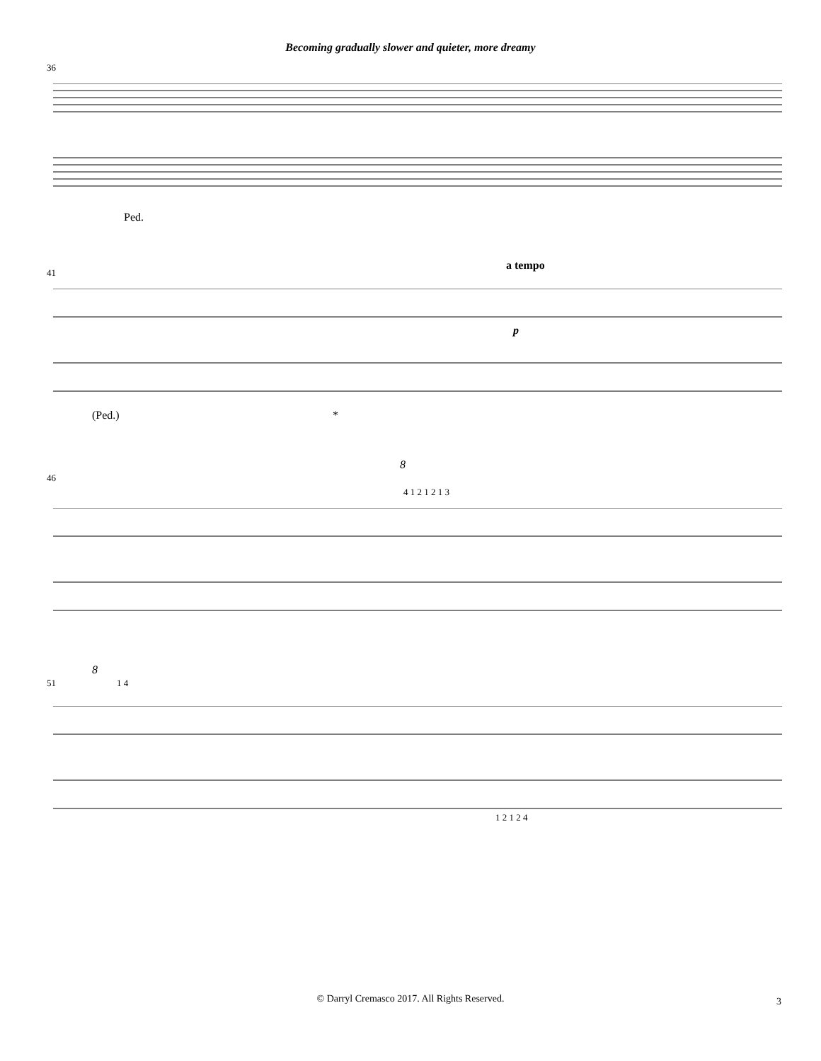Becoming gradually slower and quieter, more dreamy
36
Ped.
41
a tempo
p
(Ped.) *
46
8
4 1 2 1 2 1 3
51
8
1 4
1 2 1 2 4
© Darryl Cremasco 2017. All Rights Reserved. 3